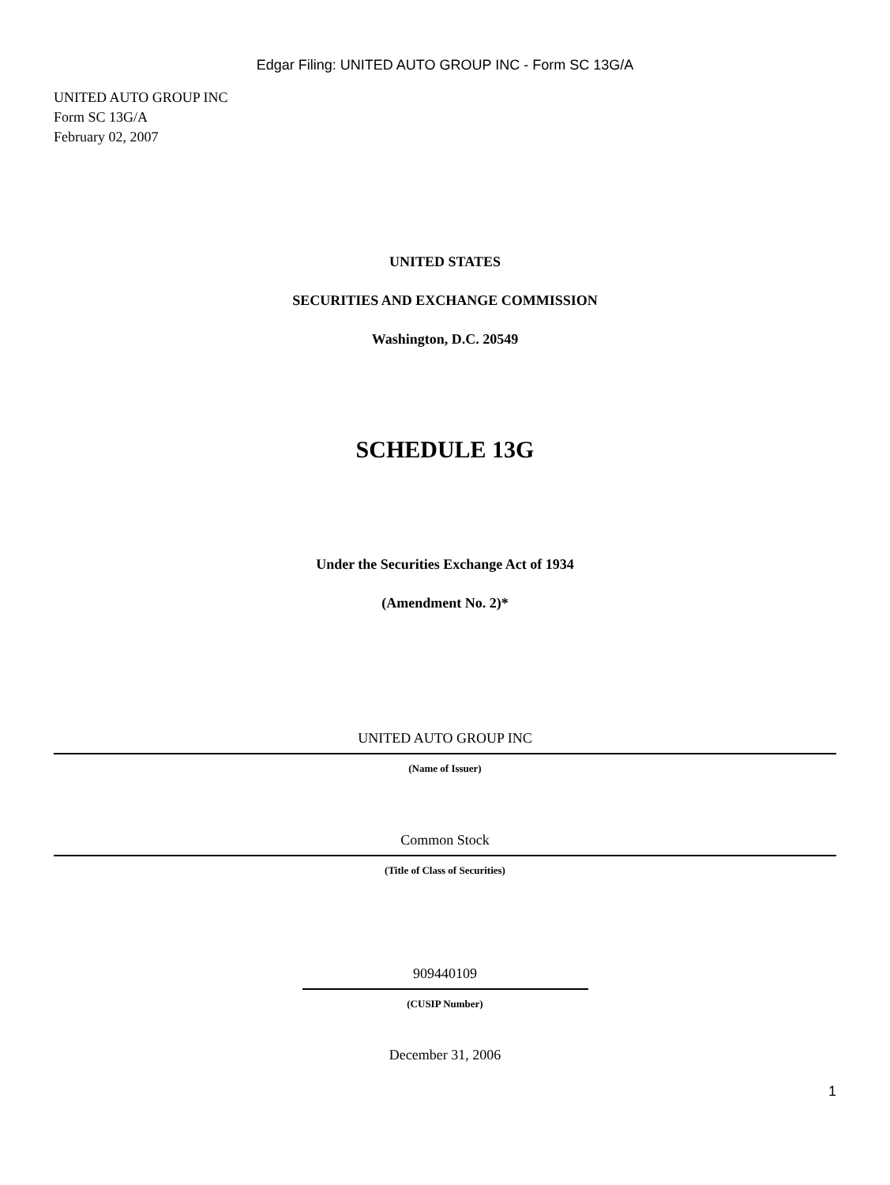Edgar Filing: UNITED AUTO GROUP INC - Form SC 13G/A
UNITED AUTO GROUP INC
Form SC 13G/A
February 02, 2007
UNITED STATES
SECURITIES AND EXCHANGE COMMISSION
Washington, D.C. 20549
SCHEDULE 13G
Under the Securities Exchange Act of 1934
(Amendment No. 2)*
UNITED AUTO GROUP INC
(Name of Issuer)
Common Stock
(Title of Class of Securities)
909440109
(CUSIP Number)
December 31, 2006
1